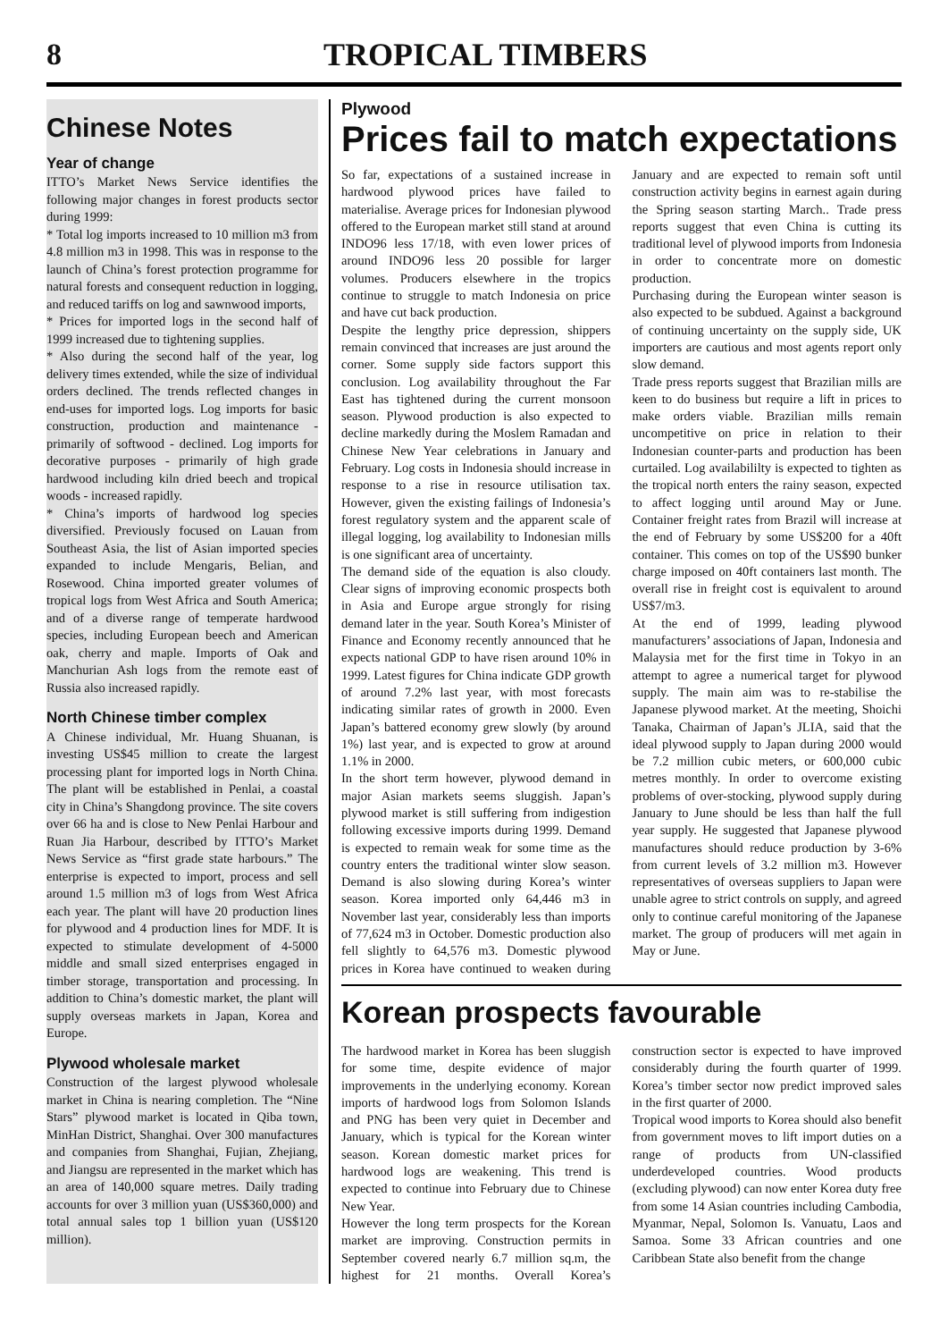8 TROPICAL TIMBERS
Chinese Notes
Year of change
ITTO’s Market News Service identifies the following major changes in forest products sector during 1999:
* Total log imports increased to 10 million m3 from 4.8 million m3 in 1998. This was in response to the launch of China’s forest protection programme for natural forests and consequent reduction in logging, and reduced tariffs on log and sawnwood imports,
* Prices for imported logs in the second half of 1999 increased due to tightening supplies.
* Also during the second half of the year, log delivery times extended, while the size of individual orders declined. The trends reflected changes in end-uses for imported logs. Log imports for basic construction, production and maintenance - primarily of softwood - declined. Log imports for decorative purposes - primarily of high grade hardwood including kiln dried beech and tropical woods - increased rapidly.
* China’s imports of hardwood log species diversified. Previously focused on Lauan from Southeast Asia, the list of Asian imported species expanded to include Mengaris, Belian, and Rosewood. China imported greater volumes of tropical logs from West Africa and South America; and of a diverse range of temperate hardwood species, including European beech and American oak, cherry and maple. Imports of Oak and Manchurian Ash logs from the remote east of Russia also increased rapidly.
North Chinese timber complex
A Chinese individual, Mr. Huang Shuanan, is investing US$45 million to create the largest processing plant for imported logs in North China. The plant will be established in Penlai, a coastal city in China’s Shangdong province. The site covers over 66 ha and is close to New Penlai Harbour and Ruan Jia Harbour, described by ITTO’s Market News Service as “first grade state harbours.” The enterprise is expected to import, process and sell around 1.5 million m3 of logs from West Africa each year. The plant will have 20 production lines for plywood and 4 production lines for MDF. It is expected to stimulate development of 4-5000 middle and small sized enterprises engaged in timber storage, transportation and processing. In addition to China’s domestic market, the plant will supply overseas markets in Japan, Korea and Europe.
Plywood wholesale market
Construction of the largest plywood wholesale market in China is nearing completion. The “Nine Stars” plywood market is located in Qiba town, MinHan District, Shanghai. Over 300 manufactures and companies from Shanghai, Fujian, Zhejiang, and Jiangsu are represented in the market which has an area of 140,000 square metres. Daily trading accounts for over 3 million yuan (US$360,000) and total annual sales top 1 billion yuan (US$120 million).
Plywood
Prices fail to match expectations
So far, expectations of a sustained increase in hardwood plywood prices have failed to materialise. Average prices for Indonesian plywood offered to the European market still stand at around INDO96 less 17/18, with even lower prices of around INDO96 less 20 possible for larger volumes. Producers elsewhere in the tropics continue to struggle to match Indonesia on price and have cut back production.
Despite the lengthy price depression, shippers remain convinced that increases are just around the corner. Some supply side factors support this conclusion. Log availability throughout the Far East has tightened during the current monsoon season. Plywood production is also expected to decline markedly during the Moslem Ramadan and Chinese New Year celebrations in January and February. Log costs in Indonesia should increase in response to a rise in resource utilisation tax. However, given the existing failings of Indonesia’s forest regulatory system and the apparent scale of illegal logging, log availability to Indonesian mills is one significant area of uncertainty.
The demand side of the equation is also cloudy. Clear signs of improving economic prospects both in Asia and Europe argue strongly for rising demand later in the year. South Korea’s Minister of Finance and Economy recently announced that he expects national GDP to have risen around 10% in 1999. Latest figures for China indicate GDP growth of around 7.2% last year, with most forecasts indicating similar rates of growth in 2000. Even Japan’s battered economy grew slowly (by around 1%) last year, and is expected to grow at around 1.1% in 2000.
In the short term however, plywood demand in major Asian markets seems sluggish. Japan’s plywood market is still suffering from indigestion following excessive imports during 1999. Demand is expected to remain weak for some time as the country enters the traditional winter slow season. Demand is also slowing during Korea’s winter season. Korea imported only 64,446 m3 in November last year, considerably less than imports of 77,624 m3 in October. Domestic production also fell slightly to 64,576 m3. Domestic plywood prices in Korea have continued to weaken during January and are expected to remain soft until construction activity begins in earnest again during the Spring season starting March.. Trade press reports suggest that even China is cutting its traditional level of plywood imports from Indonesia in order to concentrate more on domestic production.
Purchasing during the European winter season is also expected to be subdued. Against a background of continuing uncertainty on the supply side, UK importers are cautious and most agents report only slow demand.
Trade press reports suggest that Brazilian mills are keen to do business but require a lift in prices to make orders viable. Brazilian mills remain uncompetitive on price in relation to their Indonesian counter-parts and production has been curtailed. Log availabililty is expected to tighten as the tropical north enters the rainy season, expected to affect logging until around May or June. Container freight rates from Brazil will increase at the end of February by some US$200 for a 40ft container. This comes on top of the US$90 bunker charge imposed on 40ft containers last month. The overall rise in freight cost is equivalent to around US$7/m3.
At the end of 1999, leading plywood manufacturers’ associations of Japan, Indonesia and Malaysia met for the first time in Tokyo in an attempt to agree a numerical target for plywood supply. The main aim was to re-stabilise the Japanese plywood market. At the meeting, Shoichi Tanaka, Chairman of Japan’s JLIA, said that the ideal plywood supply to Japan during 2000 would be 7.2 million cubic meters, or 600,000 cubic metres monthly. In order to overcome existing problems of over-stocking, plywood supply during January to June should be less than half the full year supply. He suggested that Japanese plywood manufactures should reduce production by 3-6% from current levels of 3.2 million m3. However representatives of overseas suppliers to Japan were unable agree to strict controls on supply, and agreed only to continue careful monitoring of the Japanese market. The group of producers will met again in May or June.
Korean prospects favourable
The hardwood market in Korea has been sluggish for some time, despite evidence of major improvements in the underlying economy. Korean imports of hardwood logs from Solomon Islands and PNG has been very quiet in December and January, which is typical for the Korean winter season. Korean domestic market prices for hardwood logs are weakening. This trend is expected to continue into February due to Chinese New Year.
However the long term prospects for the Korean market are improving. Construction permits in September covered nearly 6.7 million sq.m, the highest for 21 months. Overall Korea’s construction sector is expected to have improved considerably during the fourth quarter of 1999. Korea’s timber sector now predict improved sales in the first quarter of 2000.
Tropical wood imports to Korea should also benefit from government moves to lift import duties on a range of products from UN-classified underdeveloped countries. Wood products (excluding plywood) can now enter Korea duty free from some 14 Asian countries including Cambodia, Myanmar, Nepal, Solomon Is. Vanuatu, Laos and Samoa. Some 33 African countries and one Caribbean State also benefit from the change